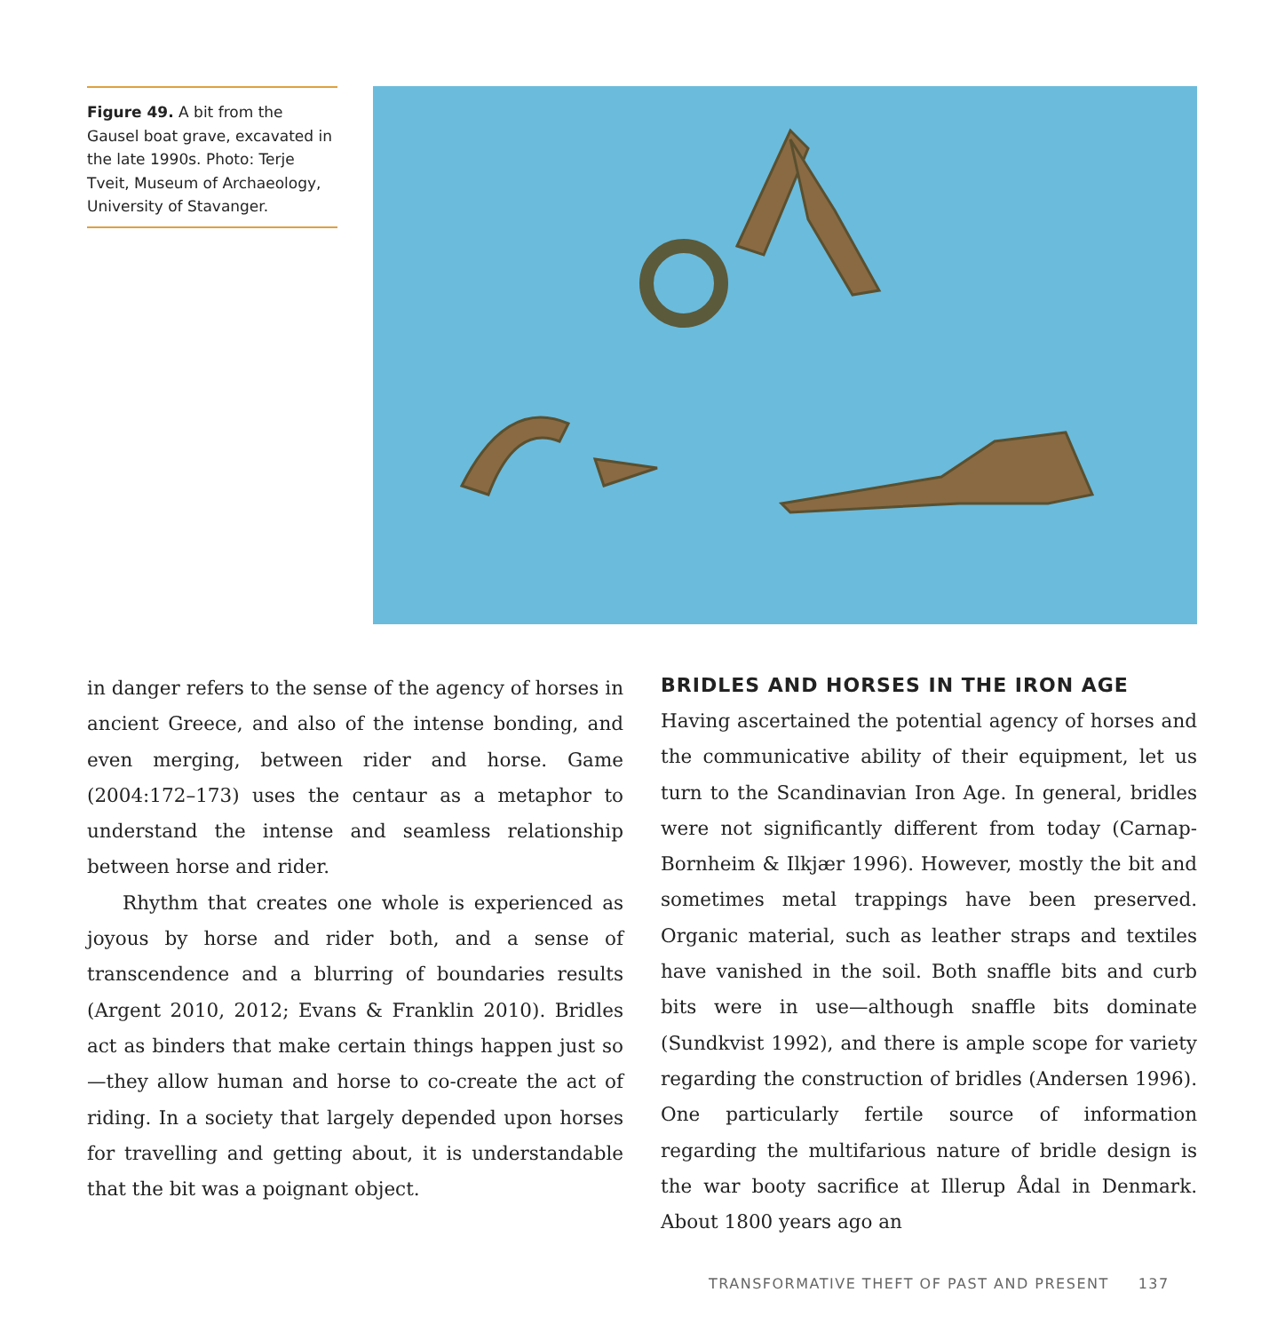Figure 49. A bit from the Gausel boat grave, excavated in the late 1990s. Photo: Terje Tveit, Museum of Archaeology, University of Stavanger.
in danger refers to the sense of the agency of horses in ancient Greece, and also of the intense bonding, and even merging, between rider and horse. Game (2004:172–173) uses the centaur as a metaphor to understand the intense and seamless relationship between horse and rider.
Rhythm that creates one whole is experienced as joyous by horse and rider both, and a sense of transcendence and a blurring of boundaries results (Argent 2010, 2012; Evans & Franklin 2010). Bridles act as binders that make certain things happen just so—they allow human and horse to co-create the act of riding. In a society that largely depended upon horses for travelling and getting about, it is understandable that the bit was a poignant object.
BRIDLES AND HORSES IN THE IRON AGE
Having ascertained the potential agency of horses and the communicative ability of their equipment, let us turn to the Scandinavian Iron Age. In general, bridles were not significantly different from today (Carnap-Bornheim & Ilkjær 1996). However, mostly the bit and sometimes metal trappings have been preserved. Organic material, such as leather straps and textiles have vanished in the soil. Both snaffle bits and curb bits were in use—although snaffle bits dominate (Sundkvist 1992), and there is ample scope for variety regarding the construction of bridles (Andersen 1996). One particularly fertile source of information regarding the multifarious nature of bridle design is the war booty sacrifice at Illerup Ådal in Denmark. About 1800 years ago an
TRANSFORMATIVE THEFT OF PAST AND PRESENT 137